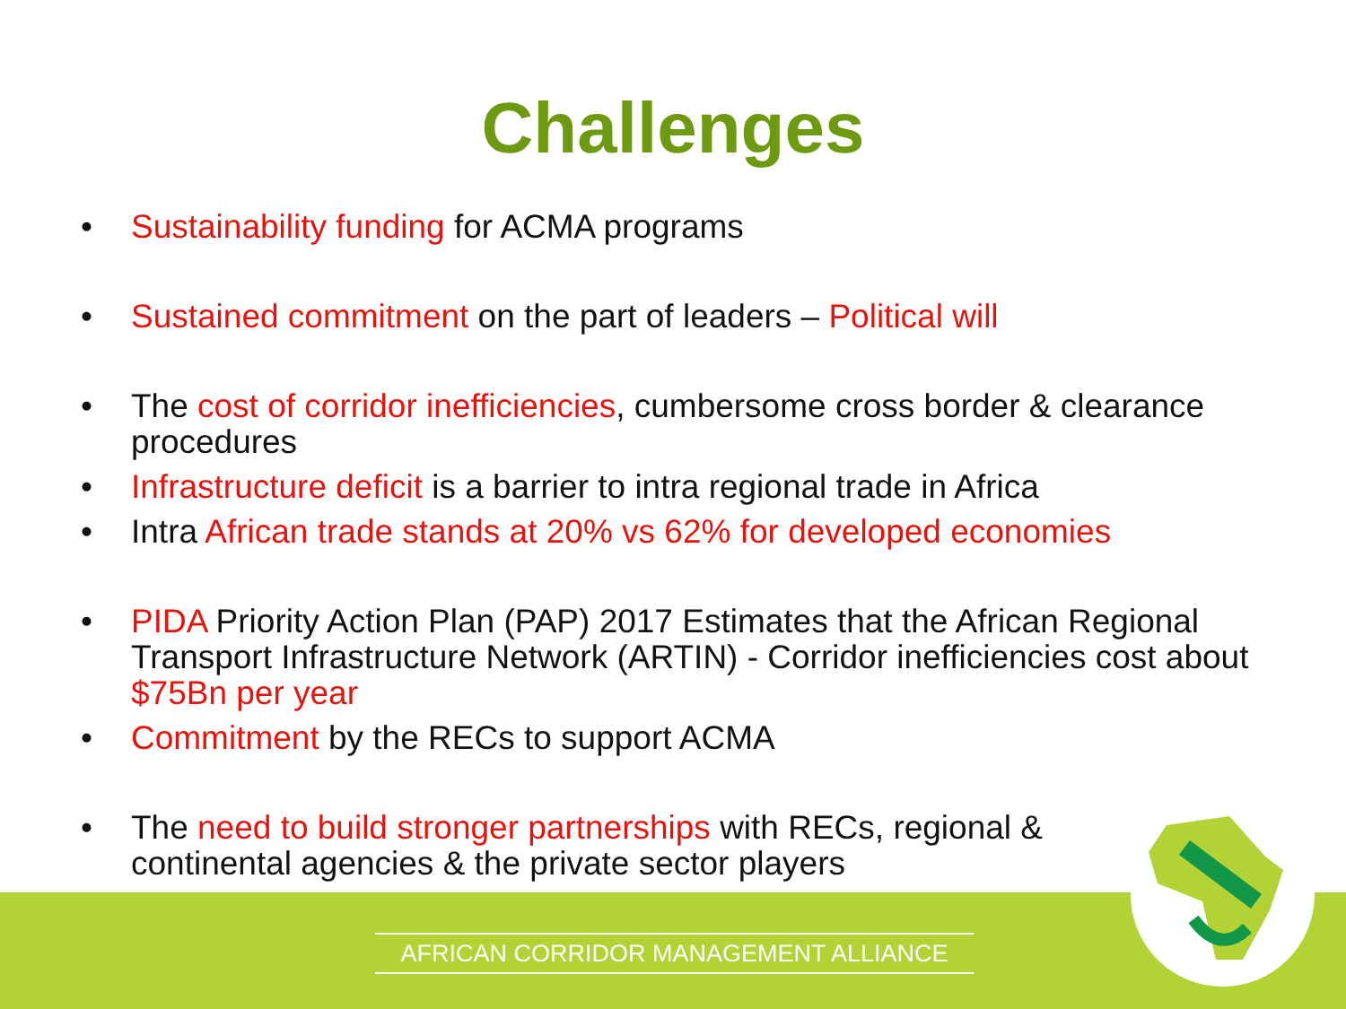Challenges
• Sustainability funding for ACMA programs
• Sustained commitment on the part of leaders – Political will
• The cost of corridor inefficiencies, cumbersome cross border & clearance procedures
• Infrastructure deficit is a barrier to intra regional trade in Africa
• Intra African trade stands at 20% vs 62% for developed economies
• PIDA Priority Action Plan (PAP) 2017 Estimates that the African Regional Transport Infrastructure Network (ARTIN) - Corridor inefficiencies cost about $75Bn per year
• Commitment by the RECs to support ACMA
• The need to build stronger partnerships with RECs, regional & continental agencies & the private sector players
AFRICAN CORRIDOR MANAGEMENT ALLIANCE